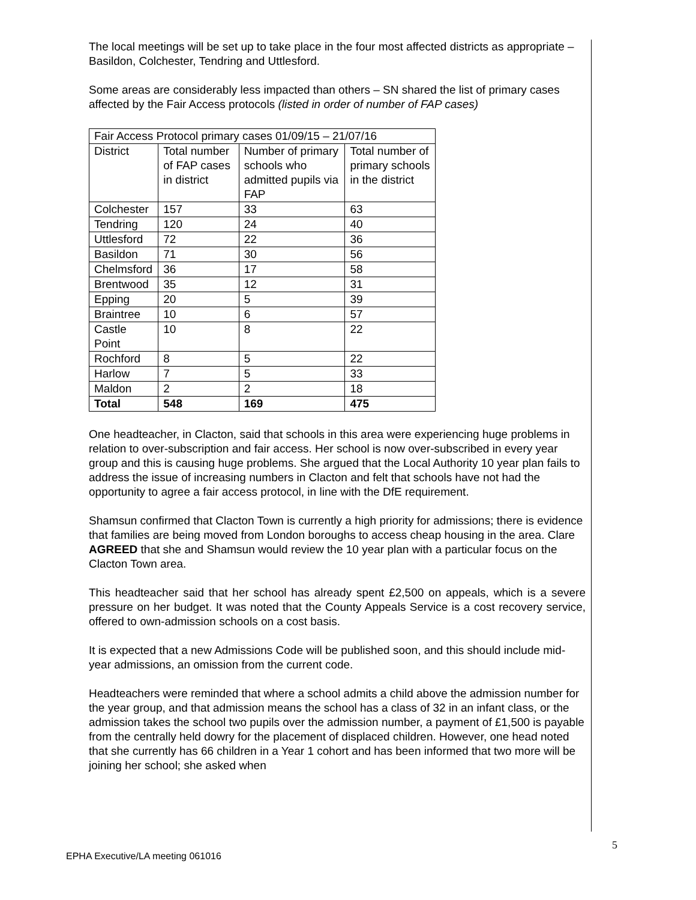The local meetings will be set up to take place in the four most affected districts as appropriate – Basildon, Colchester, Tendring and Uttlesford.
Some areas are considerably less impacted than others – SN shared the list of primary cases affected by the Fair Access protocols (listed in order of number of FAP cases)
| Fair Access Protocol primary cases 01/09/15 – 21/07/16 | | | |
| District | Total number of FAP cases in district | Number of primary schools who admitted pupils via FAP | Total number of primary schools in the district |
| Colchester | 157 | 33 | 63 |
| Tendring | 120 | 24 | 40 |
| Uttlesford | 72 | 22 | 36 |
| Basildon | 71 | 30 | 56 |
| Chelmsford | 36 | 17 | 58 |
| Brentwood | 35 | 12 | 31 |
| Epping | 20 | 5 | 39 |
| Braintree | 10 | 6 | 57 |
| Castle Point | 10 | 8 | 22 |
| Rochford | 8 | 5 | 22 |
| Harlow | 7 | 5 | 33 |
| Maldon | 2 | 2 | 18 |
| Total | 548 | 169 | 475 |
One headteacher, in Clacton, said that schools in this area were experiencing huge problems in relation to over-subscription and fair access. Her school is now over-subscribed in every year group and this is causing huge problems. She argued that the Local Authority 10 year plan fails to address the issue of increasing numbers in Clacton and felt that schools have not had the opportunity to agree a fair access protocol, in line with the DfE requirement.
Shamsun confirmed that Clacton Town is currently a high priority for admissions; there is evidence that families are being moved from London boroughs to access cheap housing in the area. Clare AGREED that she and Shamsun would review the 10 year plan with a particular focus on the Clacton Town area.
This headteacher said that her school has already spent £2,500 on appeals, which is a severe pressure on her budget. It was noted that the County Appeals Service is a cost recovery service, offered to own-admission schools on a cost basis.
It is expected that a new Admissions Code will be published soon, and this should include mid-year admissions, an omission from the current code.
Headteachers were reminded that where a school admits a child above the admission number for the year group, and that admission means the school has a class of 32 in an infant class, or the admission takes the school two pupils over the admission number, a payment of £1,500 is payable from the centrally held dowry for the placement of displaced children. However, one head noted that she currently has 66 children in a Year 1 cohort and has been informed that two more will be joining her school; she asked when
5
EPHA Executive/LA meeting 061016